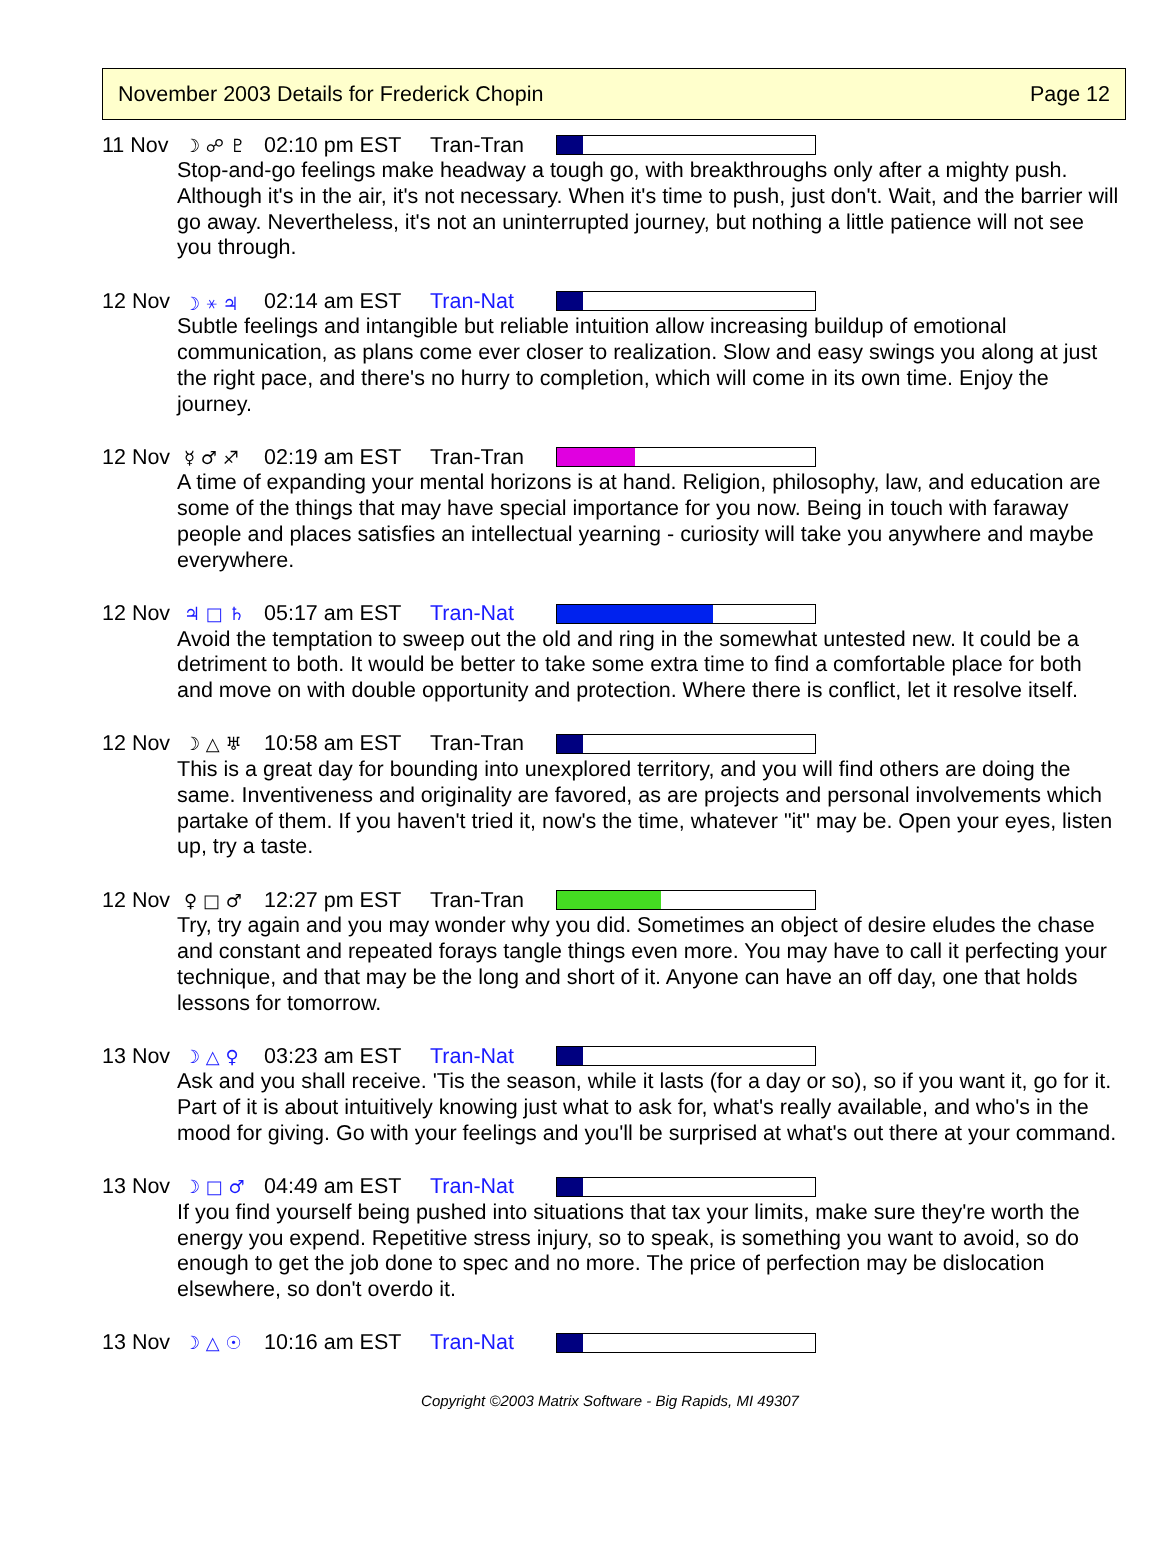November 2003 Details for Frederick Chopin Page 12
11 Nov ☽ ☍ ♇ 02:10 pm EST Tran-Tran
Stop-and-go feelings make headway a tough go, with breakthroughs only after a mighty push. Although it's in the air, it's not necessary. When it's time to push, just don't. Wait, and the barrier will go away. Nevertheless, it's not an uninterrupted journey, but nothing a little patience will not see you through.
12 Nov ☽ ⚹ ♃ 02:14 am EST Tran-Nat
Subtle feelings and intangible but reliable intuition allow increasing buildup of emotional communication, as plans come ever closer to realization. Slow and easy swings you along at just the right pace, and there's no hurry to completion, which will come in its own time. Enjoy the journey.
12 Nov ☿ ♂ ♐ 02:19 am EST Tran-Tran
A time of expanding your mental horizons is at hand. Religion, philosophy, law, and education are some of the things that may have special importance for you now. Being in touch with faraway people and places satisfies an intellectual yearning - curiosity will take you anywhere and maybe everywhere.
12 Nov ♃ □ ♄ 05:17 am EST Tran-Nat
Avoid the temptation to sweep out the old and ring in the somewhat untested new. It could be a detriment to both. It would be better to take some extra time to find a comfortable place for both and move on with double opportunity and protection. Where there is conflict, let it resolve itself.
12 Nov ☽ △ ♅ 10:58 am EST Tran-Tran
This is a great day for bounding into unexplored territory, and you will find others are doing the same. Inventiveness and originality are favored, as are projects and personal involvements which partake of them. If you haven't tried it, now's the time, whatever "it" may be. Open your eyes, listen up, try a taste.
12 Nov ♀ □ ♂ 12:27 pm EST Tran-Tran
Try, try again and you may wonder why you did. Sometimes an object of desire eludes the chase and constant and repeated forays tangle things even more. You may have to call it perfecting your technique, and that may be the long and short of it. Anyone can have an off day, one that holds lessons for tomorrow.
13 Nov ☽ △ ♀ 03:23 am EST Tran-Nat
Ask and you shall receive. 'Tis the season, while it lasts (for a day or so), so if you want it, go for it. Part of it is about intuitively knowing just what to ask for, what's really available, and who's in the mood for giving. Go with your feelings and you'll be surprised at what's out there at your command.
13 Nov ☽ □ ♂ 04:49 am EST Tran-Nat
If you find yourself being pushed into situations that tax your limits, make sure they're worth the energy you expend. Repetitive stress injury, so to speak, is something you want to avoid, so do enough to get the job done to spec and no more. The price of perfection may be dislocation elsewhere, so don't overdo it.
13 Nov ☽ △ ☉ 10:16 am EST Tran-Nat
Copyright ©2003 Matrix Software - Big Rapids, MI 49307